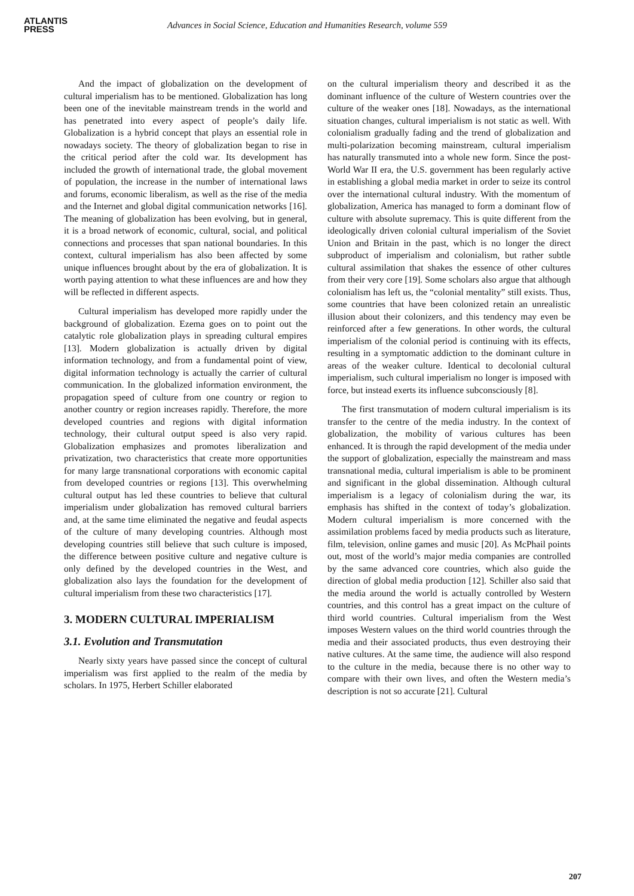ATLANTIS
PRESS
Advances in Social Science, Education and Humanities Research, volume 559
And the impact of globalization on the development of cultural imperialism has to be mentioned. Globalization has long been one of the inevitable mainstream trends in the world and has penetrated into every aspect of people’s daily life. Globalization is a hybrid concept that plays an essential role in nowadays society. The theory of globalization began to rise in the critical period after the cold war. Its development has included the growth of international trade, the global movement of population, the increase in the number of international laws and forums, economic liberalism, as well as the rise of the media and the Internet and global digital communication networks [16]. The meaning of globalization has been evolving, but in general, it is a broad network of economic, cultural, social, and political connections and processes that span national boundaries. In this context, cultural imperialism has also been affected by some unique influences brought about by the era of globalization. It is worth paying attention to what these influences are and how they will be reflected in different aspects.
Cultural imperialism has developed more rapidly under the background of globalization. Ezema goes on to point out the catalytic role globalization plays in spreading cultural empires [13]. Modern globalization is actually driven by digital information technology, and from a fundamental point of view, digital information technology is actually the carrier of cultural communication. In the globalized information environment, the propagation speed of culture from one country or region to another country or region increases rapidly. Therefore, the more developed countries and regions with digital information technology, their cultural output speed is also very rapid. Globalization emphasizes and promotes liberalization and privatization, two characteristics that create more opportunities for many large transnational corporations with economic capital from developed countries or regions [13]. This overwhelming cultural output has led these countries to believe that cultural imperialism under globalization has removed cultural barriers and, at the same time eliminated the negative and feudal aspects of the culture of many developing countries. Although most developing countries still believe that such culture is imposed, the difference between positive culture and negative culture is only defined by the developed countries in the West, and globalization also lays the foundation for the development of cultural imperialism from these two characteristics [17].
3. MODERN CULTURAL IMPERIALISM
3.1. Evolution and Transmutation
Nearly sixty years have passed since the concept of cultural imperialism was first applied to the realm of the media by scholars. In 1975, Herbert Schiller elaborated
on the cultural imperialism theory and described it as the dominant influence of the culture of Western countries over the culture of the weaker ones [18]. Nowadays, as the international situation changes, cultural imperialism is not static as well. With colonialism gradually fading and the trend of globalization and multi-polarization becoming mainstream, cultural imperialism has naturally transmuted into a whole new form. Since the post-World War II era, the U.S. government has been regularly active in establishing a global media market in order to seize its control over the international cultural industry. With the momentum of globalization, America has managed to form a dominant flow of culture with absolute supremacy. This is quite different from the ideologically driven colonial cultural imperialism of the Soviet Union and Britain in the past, which is no longer the direct subproduct of imperialism and colonialism, but rather subtle cultural assimilation that shakes the essence of other cultures from their very core [19]. Some scholars also argue that although colonialism has left us, the “colonial mentality” still exists. Thus, some countries that have been colonized retain an unrealistic illusion about their colonizers, and this tendency may even be reinforced after a few generations. In other words, the cultural imperialism of the colonial period is continuing with its effects, resulting in a symptomatic addiction to the dominant culture in areas of the weaker culture. Identical to decolonial cultural imperialism, such cultural imperialism no longer is imposed with force, but instead exerts its influence subconsciously [8].
The first transmutation of modern cultural imperialism is its transfer to the centre of the media industry. In the context of globalization, the mobility of various cultures has been enhanced. It is through the rapid development of the media under the support of globalization, especially the mainstream and mass transnational media, cultural imperialism is able to be prominent and significant in the global dissemination. Although cultural imperialism is a legacy of colonialism during the war, its emphasis has shifted in the context of today’s globalization. Modern cultural imperialism is more concerned with the assimilation problems faced by media products such as literature, film, television, online games and music [20]. As McPhail points out, most of the world’s major media companies are controlled by the same advanced core countries, which also guide the direction of global media production [12]. Schiller also said that the media around the world is actually controlled by Western countries, and this control has a great impact on the culture of third world countries. Cultural imperialism from the West imposes Western values on the third world countries through the media and their associated products, thus even destroying their native cultures. At the same time, the audience will also respond to the culture in the media, because there is no other way to compare with their own lives, and often the Western media’s description is not so accurate [21]. Cultural
207